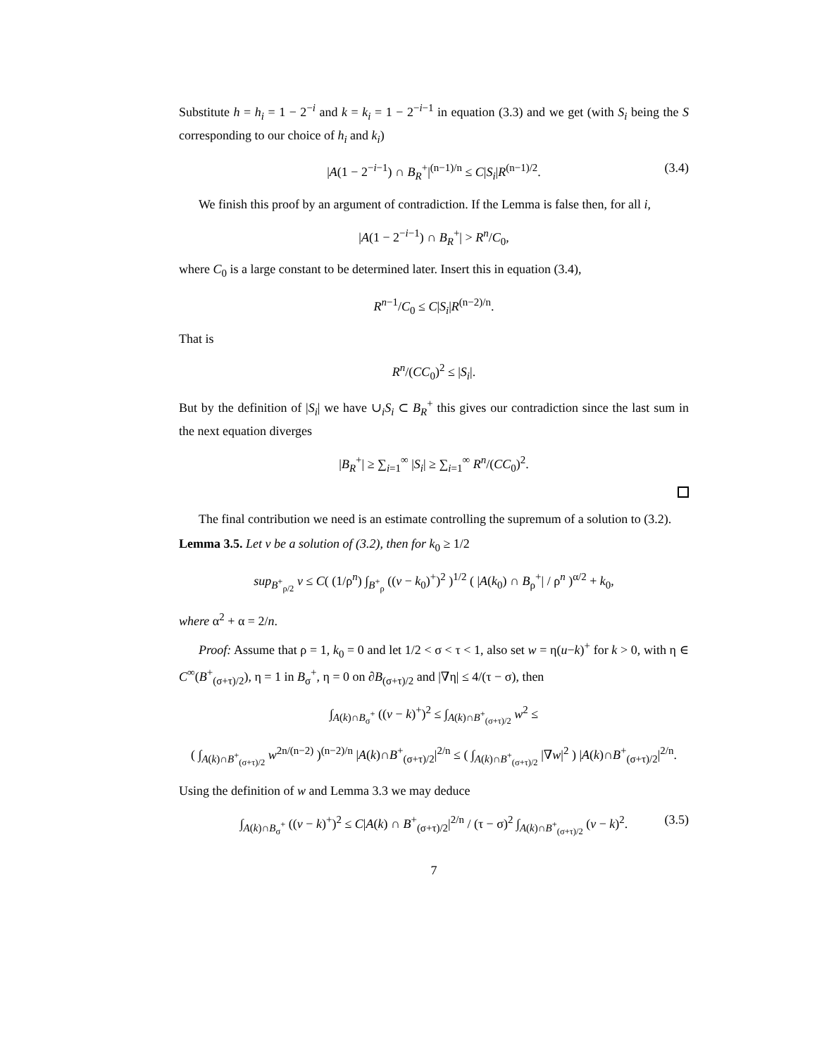Substitute h = h<sub>i</sub> = 1 − 2<sup>−i</sup> and k = k<sub>i</sub> = 1 − 2<sup>−i−1</sup> in equation (3.3) and we get (with S<sub>i</sub> being the S corresponding to our choice of h<sub>i</sub> and k<sub>i</sub>)
|A(1 − 2<sup>−i−1</sup>) ∩ B<sub>R</sub><sup>+</sup>|<sup>(n−1)/n</sup> ≤ C|S<sub>i</sub>|R<sup>(n−1)/2</sup>. (3.4)
We finish this proof by an argument of contradiction. If the Lemma is false then, for all i,
|A(1 − 2<sup>−i−1</sup>) ∩ B<sub>R</sub><sup>+</sup>| > R<sup>n</sup>/C<sub>0</sub>,
where C<sub>0</sub> is a large constant to be determined later. Insert this in equation (3.4),
R<sup>n−1</sup>/C<sub>0</sub> ≤ C|S<sub>i</sub>|R<sup>(n−2)/n</sup>.
That is
R<sup>n</sup>/(CC<sub>0</sub>)<sup>2</sup> ≤ |S<sub>i</sub>|.
But by the definition of |S<sub>i</sub>| we have ∪<sub>i</sub>S<sub>i</sub> ⊂ B<sub>R</sub><sup>+</sup> this gives our contradiction since the last sum in the next equation diverges
|B<sub>R</sub><sup>+</sup>| ≥ ∑<sub>i=1</sub><sup>∞</sup> |S<sub>i</sub>| ≥ ∑<sub>i=1</sub><sup>∞</sup> R<sup>n</sup>/(CC<sub>0</sub>)<sup>2</sup>.
The final contribution we need is an estimate controlling the supremum of a solution to (3.2).
Lemma 3.5. Let v be a solution of (3.2), then for k<sub>0</sub> ≥ 1/2
sup<sub>B<sup>+</sup><sub>ρ/2</sub></sub> v ≤ C( (1/ρ<sup>n</sup>) ∫<sub>B<sup>+</sup><sub>ρ</sub></sub> ((v − k<sub>0</sub>)<sup>+</sup>)<sup>2</sup> )<sup>1/2</sup> ( |A(k<sub>0</sub>) ∩ B<sub>ρ</sub><sup>+</sup>| / ρ<sup>n</sup> )<sup>α/2</sup> + k<sub>0</sub>,
where α<sup>2</sup> + α = 2/n.
Proof: Assume that ρ = 1, k<sub>0</sub> = 0 and let 1/2 < σ < τ < 1, also set w = η(u−k)<sup>+</sup> for k > 0, with η ∈ C<sup>∞</sup>(B<sup>+</sup><sub>(σ+τ)/2</sub>), η = 1 in B<sub>σ</sub><sup>+</sup>, η = 0 on ∂B<sub>(σ+τ)/2</sub> and |∇η| ≤ 4/(τ − σ), then
∫<sub>A(k)∩B<sub>σ</sub><sup>+</sup></sub> ((v − k)<sup>+</sup>)<sup>2</sup> ≤ ∫<sub>A(k)∩B<sup>+</sup><sub>(σ+τ)/2</sub></sub> w<sup>2</sup> ≤
( ∫<sub>A(k)∩B<sup>+</sup><sub>(σ+τ)/2</sub></sub> w<sup>2n/(n−2)</sup> )<sup>(n−2)/n</sup> |A(k)∩B<sup>+</sup><sub>(σ+τ)/2</sub>|<sup>2/n</sup> ≤ ( ∫<sub>A(k)∩B<sup>+</sup><sub>(σ+τ)/2</sub></sub> |∇w|<sup>2</sup> ) |A(k)∩B<sup>+</sup><sub>(σ+τ)/2</sub>|<sup>2/n</sup>.
Using the definition of w and Lemma 3.3 we may deduce
∫<sub>A(k)∩B<sub>σ</sub><sup>+</sup></sub> ((v − k)<sup>+</sup>)<sup>2</sup> ≤ C|A(k) ∩ B<sup>+</sup><sub>(σ+τ)/2</sub>|<sup>2/n</sup> / (τ − σ)<sup>2</sup> ∫<sub>A(k)∩B<sup>+</sup><sub>(σ+τ)/2</sub></sub> (v − k)<sup>2</sup>. (3.5)
7